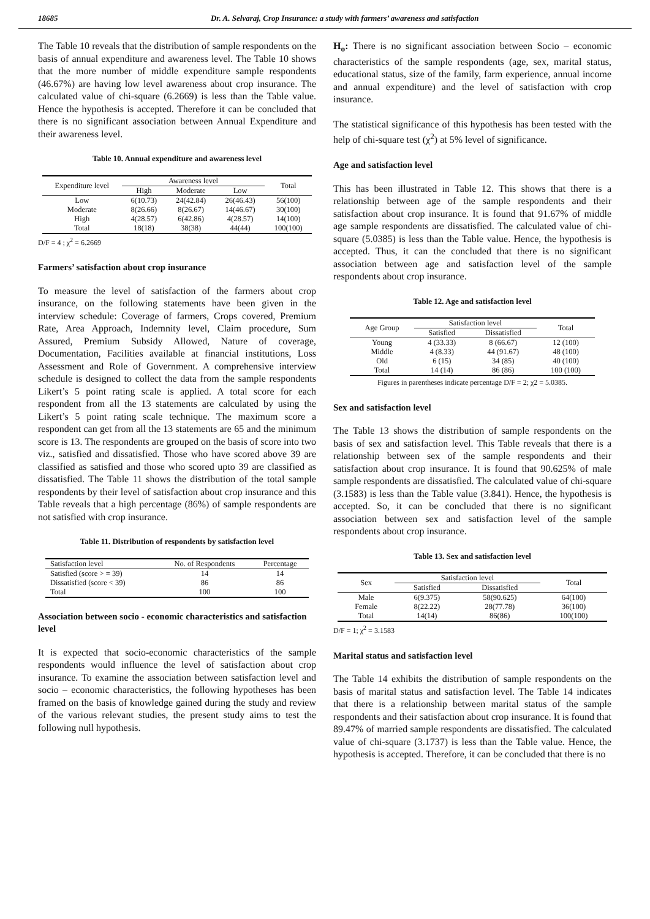18685 Dr. A. Selvaraj, Crop Insurance: a study with farmers’ awareness and satisfaction
The Table 10 reveals that the distribution of sample respondents on the basis of annual expenditure and awareness level. The Table 10 shows that the more number of middle expenditure sample respondents (46.67%) are having low level awareness about crop insurance. The calculated value of chi-square (6.2669) is less than the Table value. Hence the hypothesis is accepted. Therefore it can be concluded that there is no significant association between Annual Expenditure and their awareness level.
Table 10. Annual expenditure and awareness level
| Expenditure level | Awareness level | | | Total |
| --- | --- | --- | --- | --- |
| | High | Moderate | Low | |
| Low | 6(10.73) | 24(42.84) | 26(46.43) | 56(100) |
| Moderate | 8(26.66) | 8(26.67) | 14(46.67) | 30(100) |
| High | 4(28.57) | 6(42.86) | 4(28.57) | 14(100) |
| Total | 18(18) | 38(38) | 44(44) | 100(100) |
D/F = 4 ; χ<sup>2</sup> = 6.2669
Farmers’ satisfaction about crop insurance
To measure the level of satisfaction of the farmers about crop insurance, on the following statements have been given in the interview schedule: Coverage of farmers, Crops covered, Premium Rate, Area Approach, Indemnity level, Claim procedure, Sum Assured, Premium Subsidy Allowed, Nature of coverage, Documentation, Facilities available at financial institutions, Loss Assessment and Role of Government. A comprehensive interview schedule is designed to collect the data from the sample respondents Likert’s 5 point rating scale is applied. A total score for each respondent from all the 13 statements are calculated by using the Likert’s 5 point rating scale technique. The maximum score a respondent can get from all the 13 statements are 65 and the minimum score is 13. The respondents are grouped on the basis of score into two viz., satisfied and dissatisfied. Those who have scored above 39 are classified as satisfied and those who scored upto 39 are classified as dissatisfied. The Table 11 shows the distribution of the total sample respondents by their level of satisfaction about crop insurance and this Table reveals that a high percentage (86%) of sample respondents are not satisfied with crop insurance.
Table 11. Distribution of respondents by satisfaction level
| Satisfaction level | No. of Respondents | Percentage |
| --- | --- | --- |
| Satisfied (score > = 39) | 14 | 14 |
| Dissatisfied (score < 39) | 86 | 86 |
| Total | 100 | 100 |
Association between socio - economic characteristics and satisfaction level
It is expected that socio-economic characteristics of the sample respondents would influence the level of satisfaction about crop insurance. To examine the association between satisfaction level and socio – economic characteristics, the following hypotheses has been framed on the basis of knowledge gained during the study and review of the various relevant studies, the present study aims to test the following null hypothesis.
H<sub>o</sub>: There is no significant association between Socio – economic characteristics of the sample respondents (age, sex, marital status, educational status, size of the family, farm experience, annual income and annual expenditure) and the level of satisfaction with crop insurance.
The statistical significance of this hypothesis has been tested with the help of chi-square test (χ<sup>2</sup>) at 5% level of significance.
Age and satisfaction level
This has been illustrated in Table 12. This shows that there is a relationship between age of the sample respondents and their satisfaction about crop insurance. It is found that 91.67% of middle age sample respondents are dissatisfied. The calculated value of chi-square (5.0385) is less than the Table value. Hence, the hypothesis is accepted. Thus, it can the concluded that there is no significant association between age and satisfaction level of the sample respondents about crop insurance.
Table 12. Age and satisfaction level
| Age Group | Satisfaction level | | Total |
| --- | --- | --- | --- |
| | Satisfied | Dissatisfied | |
| Young | 4 (33.33) | 8 (66.67) | 12 (100) |
| Middle | 4 (8.33) | 44 (91.67) | 48 (100) |
| Old | 6 (15) | 34 (85) | 40 (100) |
| Total | 14 (14) | 86 (86) | 100 (100) |
Figures in parentheses indicate percentage D/F = 2; χ2 = 5.0385.
Sex and satisfaction level
The Table 13 shows the distribution of sample respondents on the basis of sex and satisfaction level. This Table reveals that there is a relationship between sex of the sample respondents and their satisfaction about crop insurance. It is found that 90.625% of male sample respondents are dissatisfied. The calculated value of chi-square (3.1583) is less than the Table value (3.841). Hence, the hypothesis is accepted. So, it can be concluded that there is no significant association between sex and satisfaction level of the sample respondents about crop insurance.
Table 13. Sex and satisfaction level
| Sex | Satisfaction level | | Total |
| --- | --- | --- | --- |
| | Satisfied | Dissatisfied | |
| Male | 6(9.375) | 58(90.625) | 64(100) |
| Female | 8(22.22) | 28(77.78) | 36(100) |
| Total | 14(14) | 86(86) | 100(100) |
D/F = 1; χ<sup>2</sup> = 3.1583
Marital status and satisfaction level
The Table 14 exhibits the distribution of sample respondents on the basis of marital status and satisfaction level. The Table 14 indicates that there is a relationship between marital status of the sample respondents and their satisfaction about crop insurance. It is found that 89.47% of married sample respondents are dissatisfied. The calculated value of chi-square (3.1737) is less than the Table value. Hence, the hypothesis is accepted. Therefore, it can be concluded that there is no